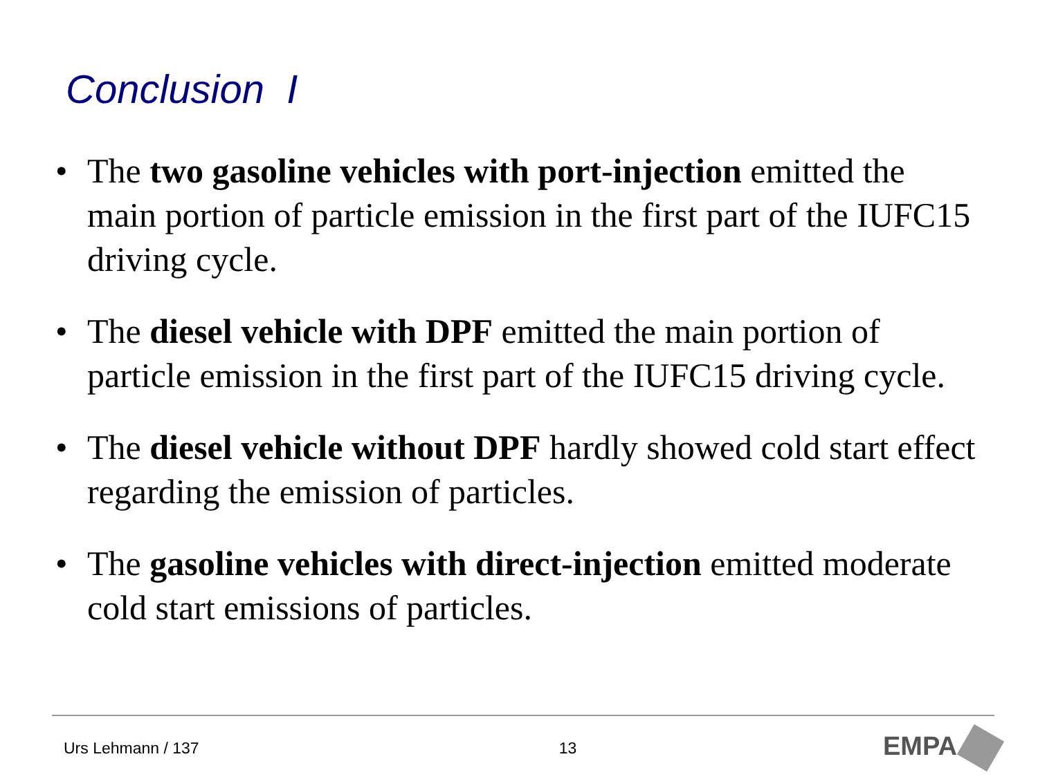Conclusion I
• The two gasoline vehicles with port-injection emitted the main portion of particle emission in the first part of the IUFC15 driving cycle.
• The diesel vehicle with DPF emitted the main portion of particle emission in the first part of the IUFC15 driving cycle.
• The diesel vehicle without DPF hardly showed cold start effect regarding the emission of particles.
• The gasoline vehicles with direct-injection emitted moderate cold start emissions of particles.
Urs Lehmann / 137 13 EMPA